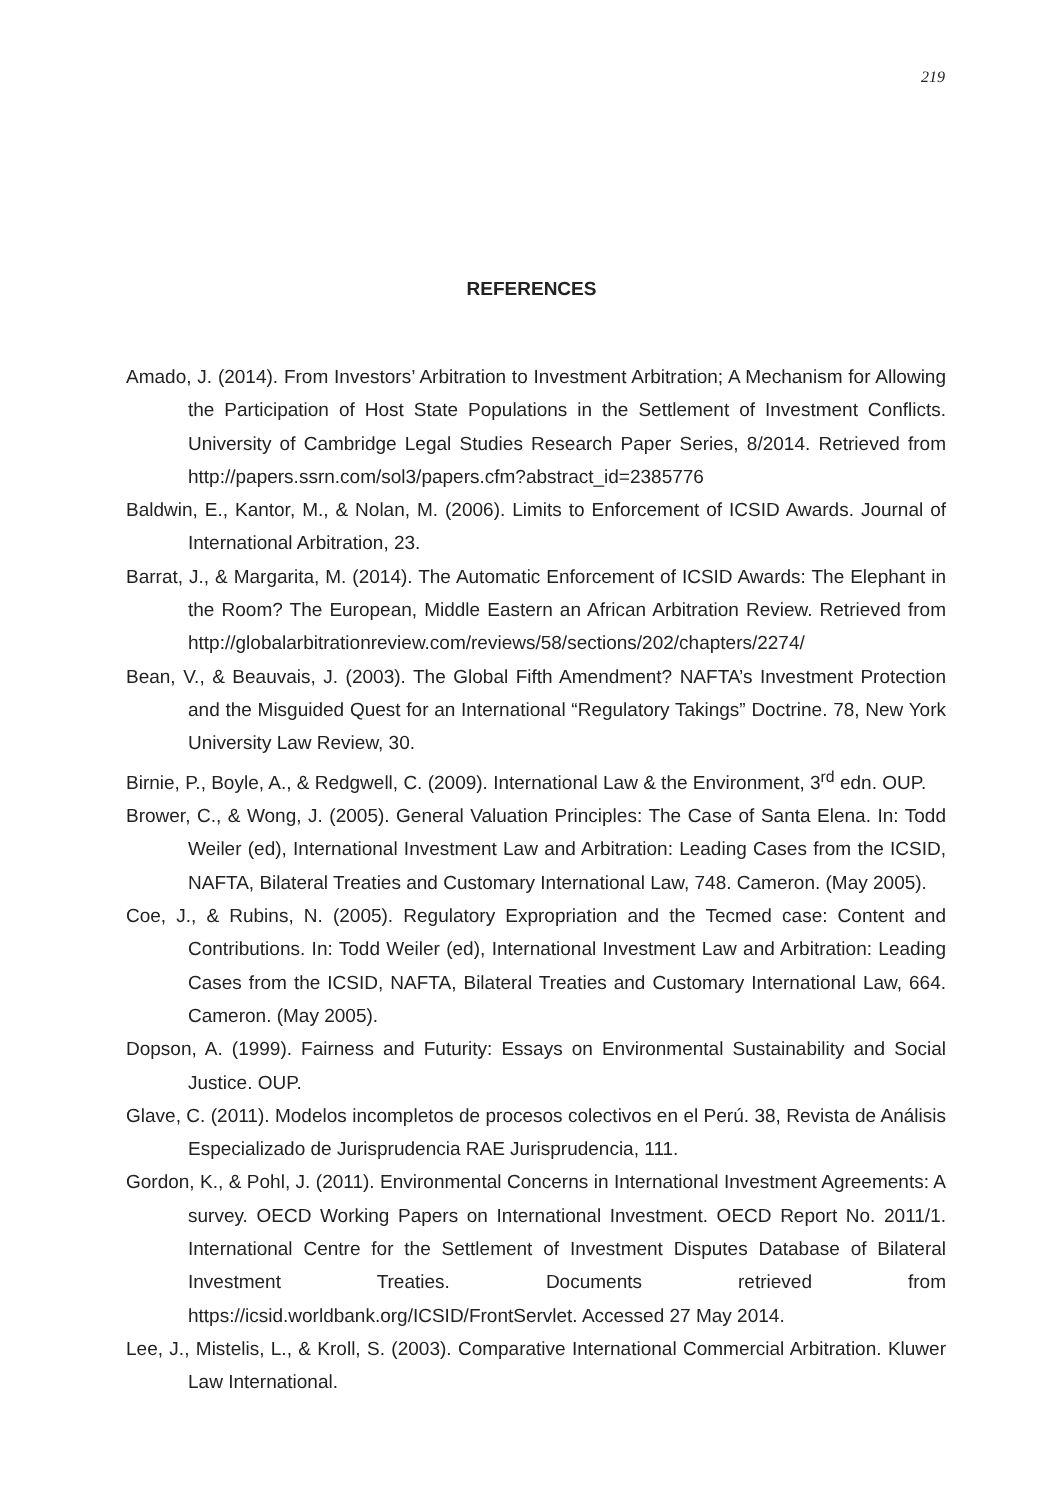219
REFERENCES
Amado, J. (2014). From Investors’ Arbitration to Investment Arbitration; A Mechanism for Allowing the Participation of Host State Populations in the Settlement of Investment Conflicts. University of Cambridge Legal Studies Research Paper Series, 8/2014. Retrieved from http://papers.ssrn.com/sol3/papers.cfm?abstract_id=2385776
Baldwin, E., Kantor, M., & Nolan, M. (2006). Limits to Enforcement of ICSID Awards. Journal of International Arbitration, 23.
Barrat, J., & Margarita, M. (2014). The Automatic Enforcement of ICSID Awards: The Elephant in the Room? The European, Middle Eastern an African Arbitration Review. Retrieved from http://globalarbitrationreview.com/reviews/58/sections/202/chapters/2274/
Bean, V., & Beauvais, J. (2003). The Global Fifth Amendment? NAFTA’s Investment Protection and the Misguided Quest for an International “Regulatory Takings” Doctrine. 78, New York University Law Review, 30.
Birnie, P., Boyle, A., & Redgwell, C. (2009). International Law & the Environment, 3<sup>rd</sup> edn. OUP.
Brower, C., & Wong, J. (2005). General Valuation Principles: The Case of Santa Elena. In: Todd Weiler (ed), International Investment Law and Arbitration: Leading Cases from the ICSID, NAFTA, Bilateral Treaties and Customary International Law, 748. Cameron. (May 2005).
Coe, J., & Rubins, N. (2005). Regulatory Expropriation and the Tecmed case: Content and Contributions. In: Todd Weiler (ed), International Investment Law and Arbitration: Leading Cases from the ICSID, NAFTA, Bilateral Treaties and Customary International Law, 664. Cameron. (May 2005).
Dopson, A. (1999). Fairness and Futurity: Essays on Environmental Sustainability and Social Justice. OUP.
Glave, C. (2011). Modelos incompletos de procesos colectivos en el Perú. 38, Revista de Análisis Especializado de Jurisprudencia RAE Jurisprudencia, 111.
Gordon, K., & Pohl, J. (2011). Environmental Concerns in International Investment Agreements: A survey. OECD Working Papers on International Investment. OECD Report No. 2011/1. International Centre for the Settlement of Investment Disputes Database of Bilateral Investment Treaties. Documents retrieved from https://icsid.worldbank.org/ICSID/FrontServlet. Accessed 27 May 2014.
Lee, J., Mistelis, L., & Kroll, S. (2003). Comparative International Commercial Arbitration. Kluwer Law International.